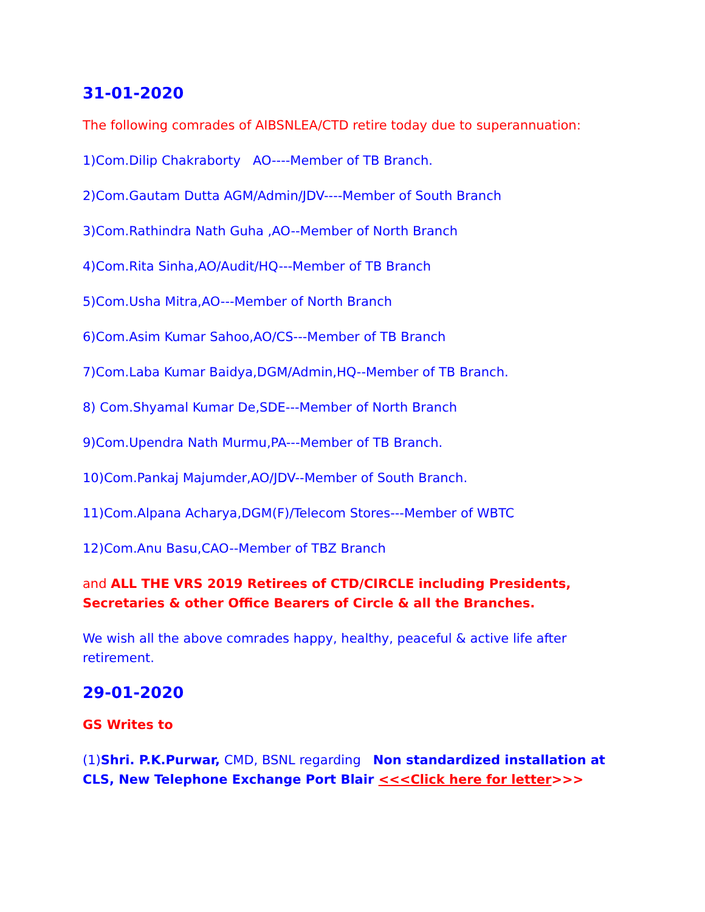31-01-2020
The following comrades of AIBSNLEA/CTD retire today due to superannuation:
1)Com.Dilip Chakraborty AO----Member of TB Branch.
2)Com.Gautam Dutta AGM/Admin/JDV----Member of South Branch
3)Com.Rathindra Nath Guha ,AO--Member of North Branch
4)Com.Rita Sinha,AO/Audit/HQ---Member of TB Branch
5)Com.Usha Mitra,AO---Member of North Branch
6)Com.Asim Kumar Sahoo,AO/CS---Member of TB Branch
7)Com.Laba Kumar Baidya,DGM/Admin,HQ--Member of TB Branch.
8) Com.Shyamal Kumar De,SDE---Member of North Branch
9)Com.Upendra Nath Murmu,PA---Member of TB Branch.
10)Com.Pankaj Majumder,AO/JDV--Member of South Branch.
11)Com.Alpana Acharya,DGM(F)/Telecom Stores---Member of WBTC
12)Com.Anu Basu,CAO--Member of TBZ Branch
and ALL THE VRS 2019 Retirees of CTD/CIRCLE including Presidents, Secretaries & other Office Bearers of Circle & all the Branches.
We wish all the above comrades happy, healthy, peaceful & active life after retirement.
29-01-2020
GS Writes to
(1)Shri. P.K.Purwar, CMD, BSNL regarding Non standardized installation at CLS, New Telephone Exchange Port Blair <<<Click here for letter>>>